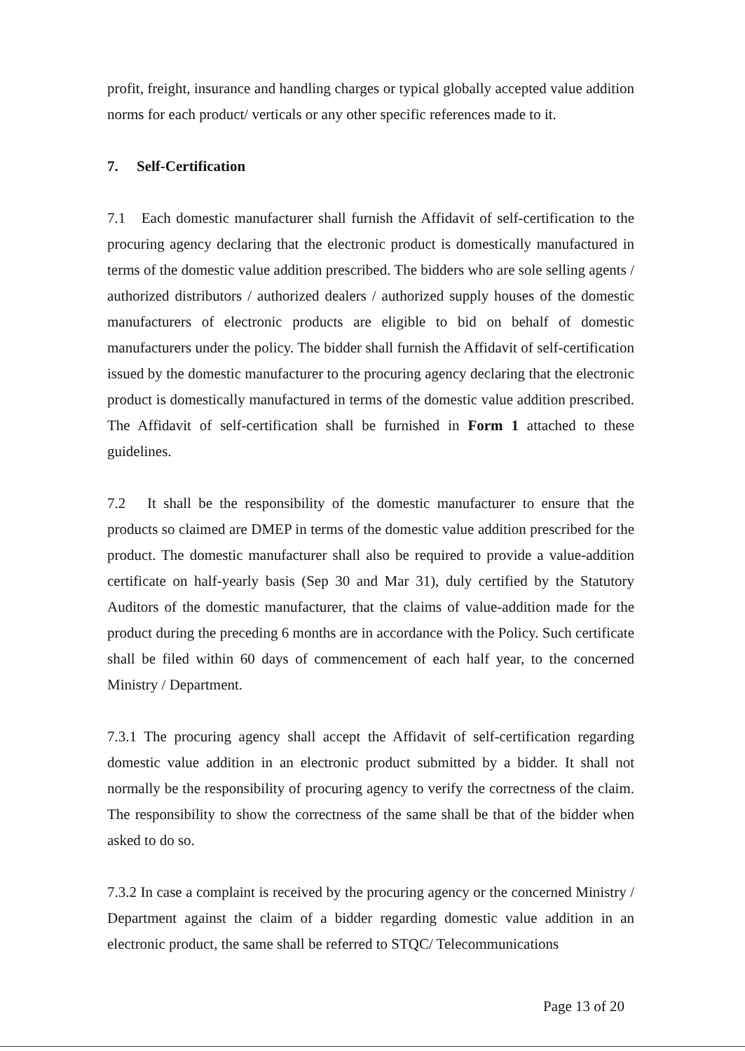profit, freight, insurance and handling charges or typical globally accepted value addition norms for each product/ verticals or any other specific references made to it.
7. Self-Certification
7.1 Each domestic manufacturer shall furnish the Affidavit of self-certification to the procuring agency declaring that the electronic product is domestically manufactured in terms of the domestic value addition prescribed. The bidders who are sole selling agents / authorized distributors / authorized dealers / authorized supply houses of the domestic manufacturers of electronic products are eligible to bid on behalf of domestic manufacturers under the policy. The bidder shall furnish the Affidavit of self-certification issued by the domestic manufacturer to the procuring agency declaring that the electronic product is domestically manufactured in terms of the domestic value addition prescribed. The Affidavit of self-certification shall be furnished in Form 1 attached to these guidelines.
7.2 It shall be the responsibility of the domestic manufacturer to ensure that the products so claimed are DMEP in terms of the domestic value addition prescribed for the product. The domestic manufacturer shall also be required to provide a value-addition certificate on half-yearly basis (Sep 30 and Mar 31), duly certified by the Statutory Auditors of the domestic manufacturer, that the claims of value-addition made for the product during the preceding 6 months are in accordance with the Policy. Such certificate shall be filed within 60 days of commencement of each half year, to the concerned Ministry / Department.
7.3.1 The procuring agency shall accept the Affidavit of self-certification regarding domestic value addition in an electronic product submitted by a bidder. It shall not normally be the responsibility of procuring agency to verify the correctness of the claim. The responsibility to show the correctness of the same shall be that of the bidder when asked to do so.
7.3.2 In case a complaint is received by the procuring agency or the concerned Ministry / Department against the claim of a bidder regarding domestic value addition in an electronic product, the same shall be referred to STQC/ Telecommunications
Page 13 of 20